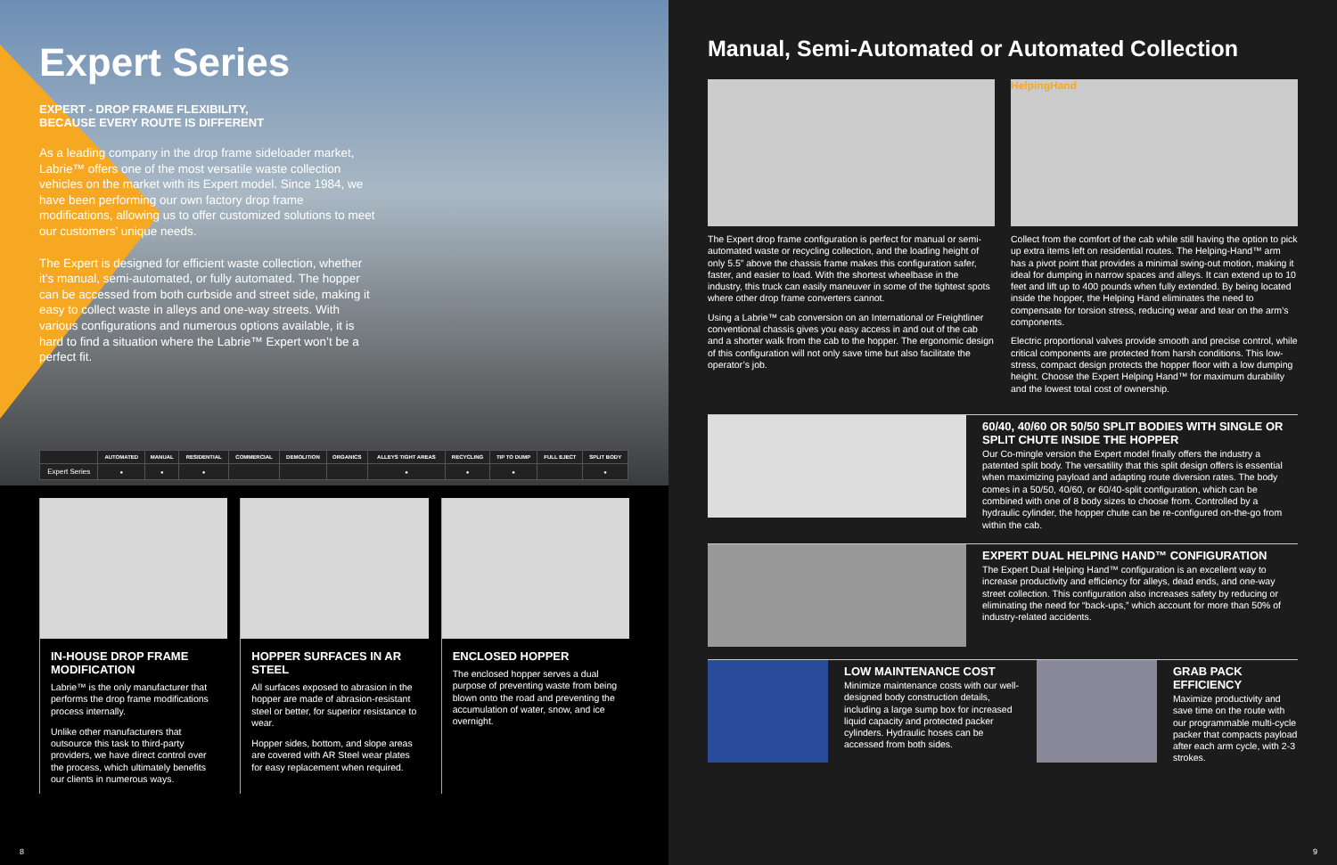Expert Series
EXPERT - DROP FRAME FLEXIBILITY,
BECAUSE EVERY ROUTE IS DIFFERENT
As a leading company in the drop frame sideloader market, Labrie™ offers one of the most versatile waste collection vehicles on the market with its Expert model. Since 1984, we have been performing our own factory drop frame modifications, allowing us to offer customized solutions to meet our customers’ unique needs.
The Expert is designed for efficient waste collection, whether it’s manual, semi-automated, or fully automated. The hopper can be accessed from both curbside and street side, making it easy to collect waste in alleys and one-way streets. With various configurations and numerous options available, it is hard to find a situation where the Labrie™ Expert won’t be a perfect fit.
| | AUTOMATED | MANUAL | RESIDENTIAL | COMMERCIAL | DEMOLITION | ORGANICS | ALLEYS TIGHT AREAS | RECYCLING | TIP TO DUMP | FULL EJECT | SPLIT BODY |
| --- | --- | --- | --- | --- | --- | --- | --- | --- | --- | --- | --- |
| Expert Series | ● | ● | ● | | | | ● | ● | ● | | ● |
IN-HOUSE DROP FRAME MODIFICATION
Labrie™ is the only manufacturer that performs the drop frame modifications process internally.
Unlike other manufacturers that outsource this task to third-party providers, we have direct control over the process, which ultimately benefits our clients in numerous ways.
HOPPER SURFACES IN AR STEEL
All surfaces exposed to abrasion in the hopper are made of abrasion-resistant steel or better, for superior resistance to wear.
Hopper sides, bottom, and slope areas are covered with AR Steel wear plates for easy replacement when required.
ENCLOSED HOPPER
The enclosed hopper serves a dual purpose of preventing waste from being blown onto the road and preventing the accumulation of water, snow, and ice overnight.
8
Manual, Semi-Automated or Automated Collection
The Expert drop frame configuration is perfect for manual or semi-automated waste or recycling collection, and the loading height of only 5.5” above the chassis frame makes this configuration safer, faster, and easier to load. With the shortest wheelbase in the industry, this truck can easily maneuver in some of the tightest spots where other drop frame converters cannot.
Using a Labrie™ cab conversion on an International or Freightliner conventional chassis gives you easy access in and out of the cab and a shorter walk from the cab to the hopper. The ergonomic design of this configuration will not only save time but also facilitate the operator’s job.
HelpingHand
Collect from the comfort of the cab while still having the option to pick up extra items left on residential routes. The Helping-Hand™ arm has a pivot point that provides a minimal swing-out motion, making it ideal for dumping in narrow spaces and alleys. It can extend up to 10 feet and lift up to 400 pounds when fully extended. By being located inside the hopper, the Helping Hand eliminates the need to compensate for torsion stress, reducing wear and tear on the arm’s components.
Electric proportional valves provide smooth and precise control, while critical components are protected from harsh conditions. This low-stress, compact design protects the hopper floor with a low dumping height. Choose the Expert Helping Hand™ for maximum durability and the lowest total cost of ownership.
60/40, 40/60 OR 50/50 SPLIT BODIES WITH SINGLE OR SPLIT CHUTE INSIDE THE HOPPER
Our Co-mingle version the Expert model finally offers the industry a patented split body. The versatility that this split design offers is essential when maximizing payload and adapting route diversion rates. The body comes in a 50/50, 40/60, or 60/40-split configuration, which can be combined with one of 8 body sizes to choose from. Controlled by a hydraulic cylinder, the hopper chute can be re-configured on-the-go from within the cab.
EXPERT DUAL HELPING HAND™ CONFIGURATION
The Expert Dual Helping Hand™ configuration is an excellent way to increase productivity and efficiency for alleys, dead ends, and one-way street collection. This configuration also increases safety by reducing or eliminating the need for “back-ups,” which account for more than 50% of industry-related accidents.
LOW MAINTENANCE COST
Minimize maintenance costs with our well-designed body construction details, including a large sump box for increased liquid capacity and protected packer cylinders. Hydraulic hoses can be accessed from both sides.
GRAB PACK EFFICIENCY
Maximize productivity and save time on the route with our programmable multi-cycle packer that compacts payload after each arm cycle, with 2-3 strokes.
9